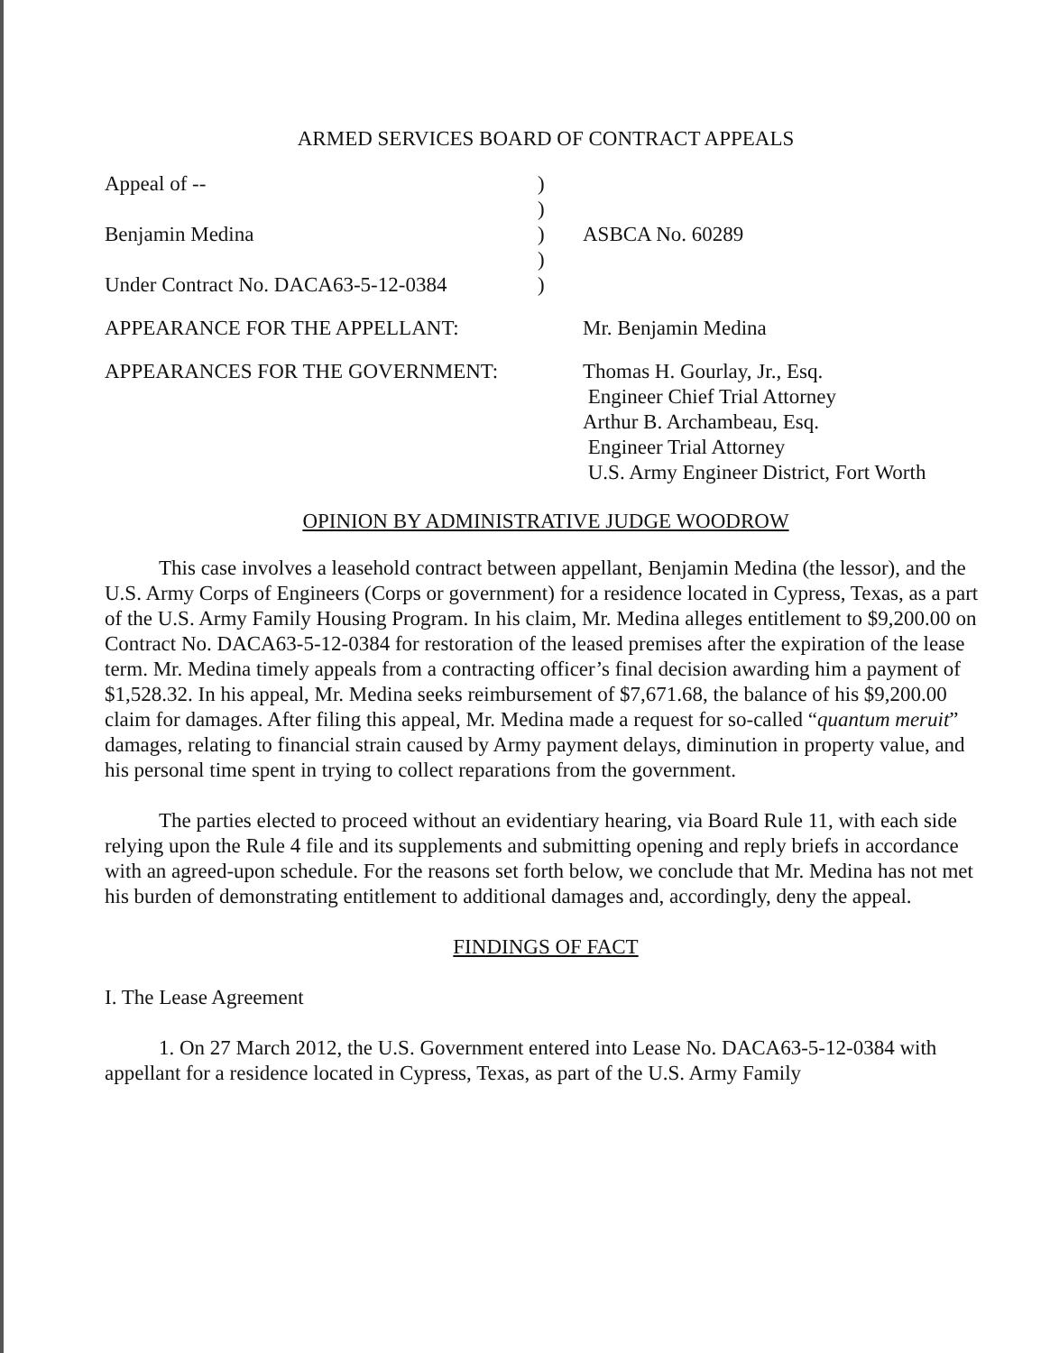ARMED SERVICES BOARD OF CONTRACT APPEALS
| Appeal of -- | ) | |
| | ) | |
| Benjamin Medina | ) | ASBCA No. 60289 |
| | ) | |
| Under Contract No. DACA63-5-12-0384 | ) | |
| APPEARANCE FOR THE APPELLANT: | Mr. Benjamin Medina |
| APPEARANCES FOR THE GOVERNMENT: | Thomas H. Gourlay, Jr., Esq. Engineer Chief Trial Attorney Arthur B. Archambeau, Esq. Engineer Trial Attorney U.S. Army Engineer District, Fort Worth |
OPINION BY ADMINISTRATIVE JUDGE WOODROW
This case involves a leasehold contract between appellant, Benjamin Medina (the lessor), and the U.S. Army Corps of Engineers (Corps or government) for a residence located in Cypress, Texas, as a part of the U.S. Army Family Housing Program. In his claim, Mr. Medina alleges entitlement to $9,200.00 on Contract No. DACA63-5-12-0384 for restoration of the leased premises after the expiration of the lease term. Mr. Medina timely appeals from a contracting officer’s final decision awarding him a payment of $1,528.32. In his appeal, Mr. Medina seeks reimbursement of $7,671.68, the balance of his $9,200.00 claim for damages. After filing this appeal, Mr. Medina made a request for so-called “quantum meruit” damages, relating to financial strain caused by Army payment delays, diminution in property value, and his personal time spent in trying to collect reparations from the government.
The parties elected to proceed without an evidentiary hearing, via Board Rule 11, with each side relying upon the Rule 4 file and its supplements and submitting opening and reply briefs in accordance with an agreed-upon schedule. For the reasons set forth below, we conclude that Mr. Medina has not met his burden of demonstrating entitlement to additional damages and, accordingly, deny the appeal.
FINDINGS OF FACT
I. The Lease Agreement
1. On 27 March 2012, the U.S. Government entered into Lease No. DACA63-5-12-0384 with appellant for a residence located in Cypress, Texas, as part of the U.S. Army Family